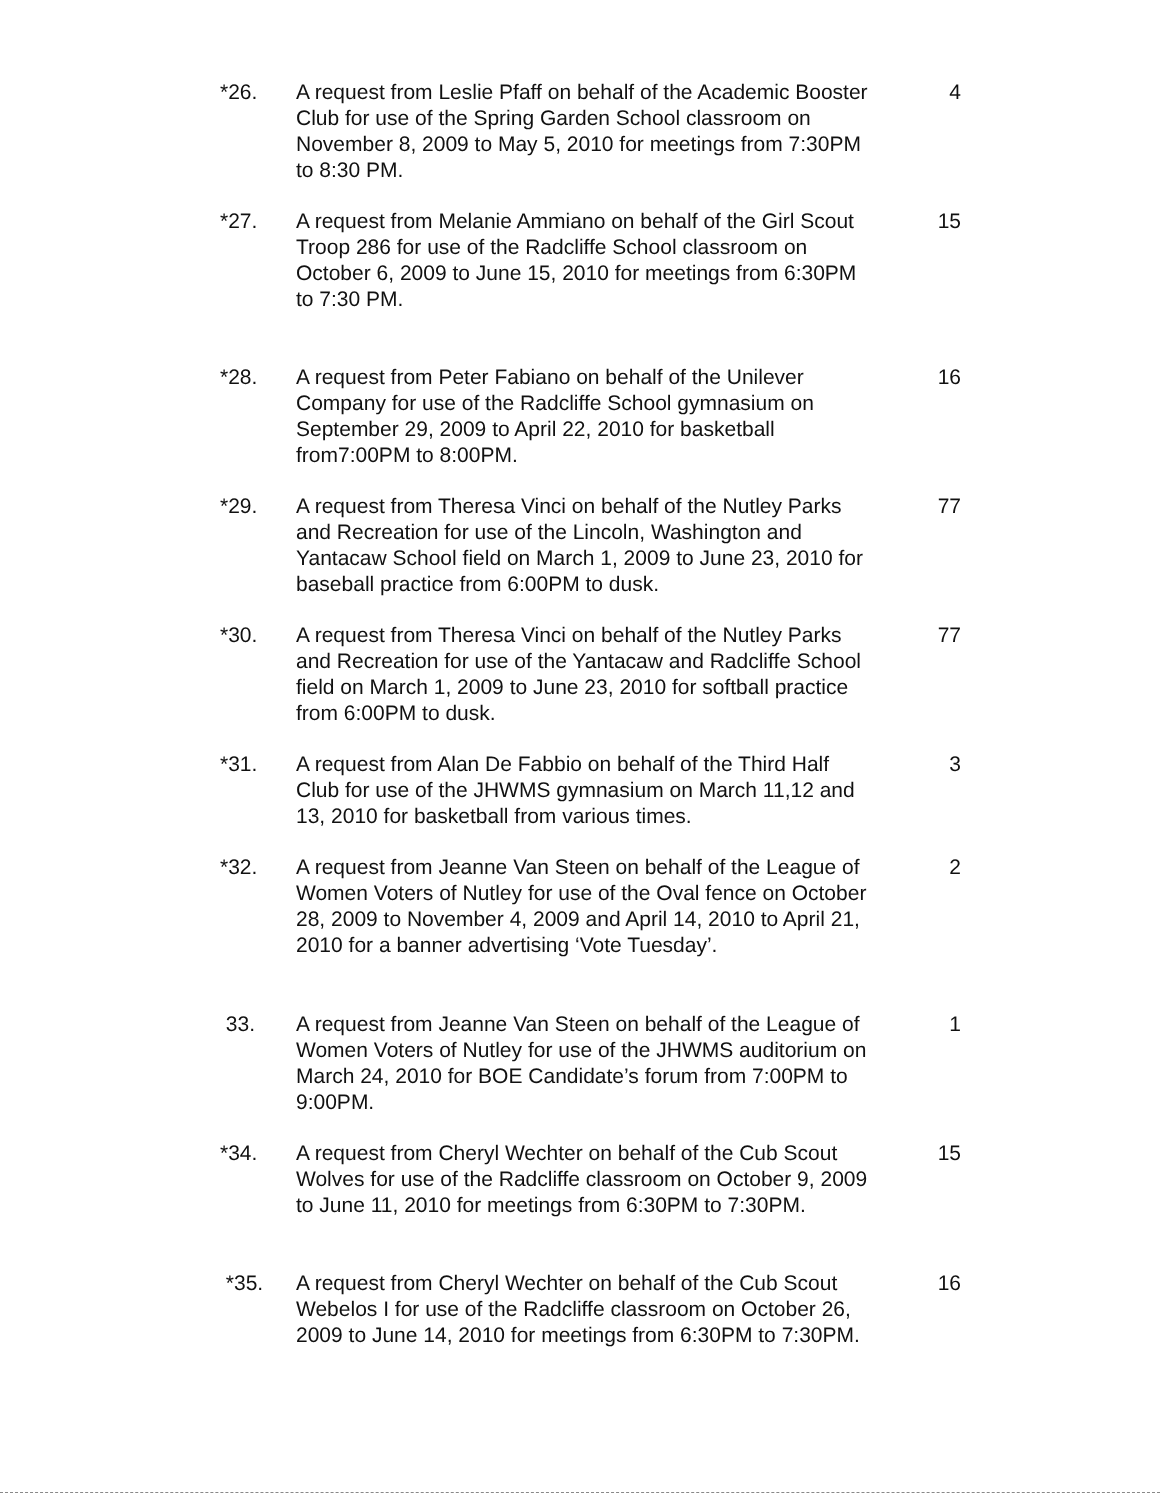*26. A request from Leslie Pfaff on behalf of the Academic Booster Club for use of the Spring Garden School classroom on November 8, 2009 to May 5, 2010 for meetings from 7:30PM to 8:30 PM.
4
*27. A request from Melanie Ammiano on behalf of the Girl Scout Troop 286 for use of the Radcliffe School classroom on October 6, 2009 to June 15, 2010 for meetings from 6:30PM to 7:30 PM.
15
*28. A request from Peter Fabiano on behalf of the Unilever Company for use of the Radcliffe School gymnasium on September 29, 2009 to April 22, 2010 for basketball from7:00PM to 8:00PM.
16
*29. A request from Theresa Vinci on behalf of the Nutley Parks and Recreation for use of the Lincoln, Washington and Yantacaw School field on March 1, 2009 to June 23, 2010 for baseball practice from 6:00PM to dusk.
77
*30. A request from Theresa Vinci on behalf of the Nutley Parks and Recreation for use of the Yantacaw and Radcliffe School field on March 1, 2009 to June 23, 2010 for softball practice from 6:00PM to dusk.
77
*31. A request from Alan De Fabbio on behalf of the Third Half Club for use of the JHWMS gymnasium on March 11,12 and 13, 2010 for basketball from various times.
3
*32. A request from Jeanne Van Steen on behalf of the League of Women Voters of Nutley for use of the Oval fence on October 28, 2009 to November 4, 2009 and April 14, 2010 to April 21, 2010 for a banner advertising ‘Vote Tuesday’.
2
33. A request from Jeanne Van Steen on behalf of the League of Women Voters of Nutley for use of the JHWMS auditorium on March 24, 2010 for BOE Candidate’s forum from 7:00PM to 9:00PM.
1
*34. A request from Cheryl Wechter on behalf of the Cub Scout Wolves for use of the Radcliffe classroom on October 9, 2009 to June 11, 2010 for meetings from 6:30PM to 7:30PM.
15
*35. A request from Cheryl Wechter on behalf of the Cub Scout Webelos I for use of the Radcliffe classroom on October 26, 2009 to June 14, 2010 for meetings from 6:30PM to 7:30PM.
16